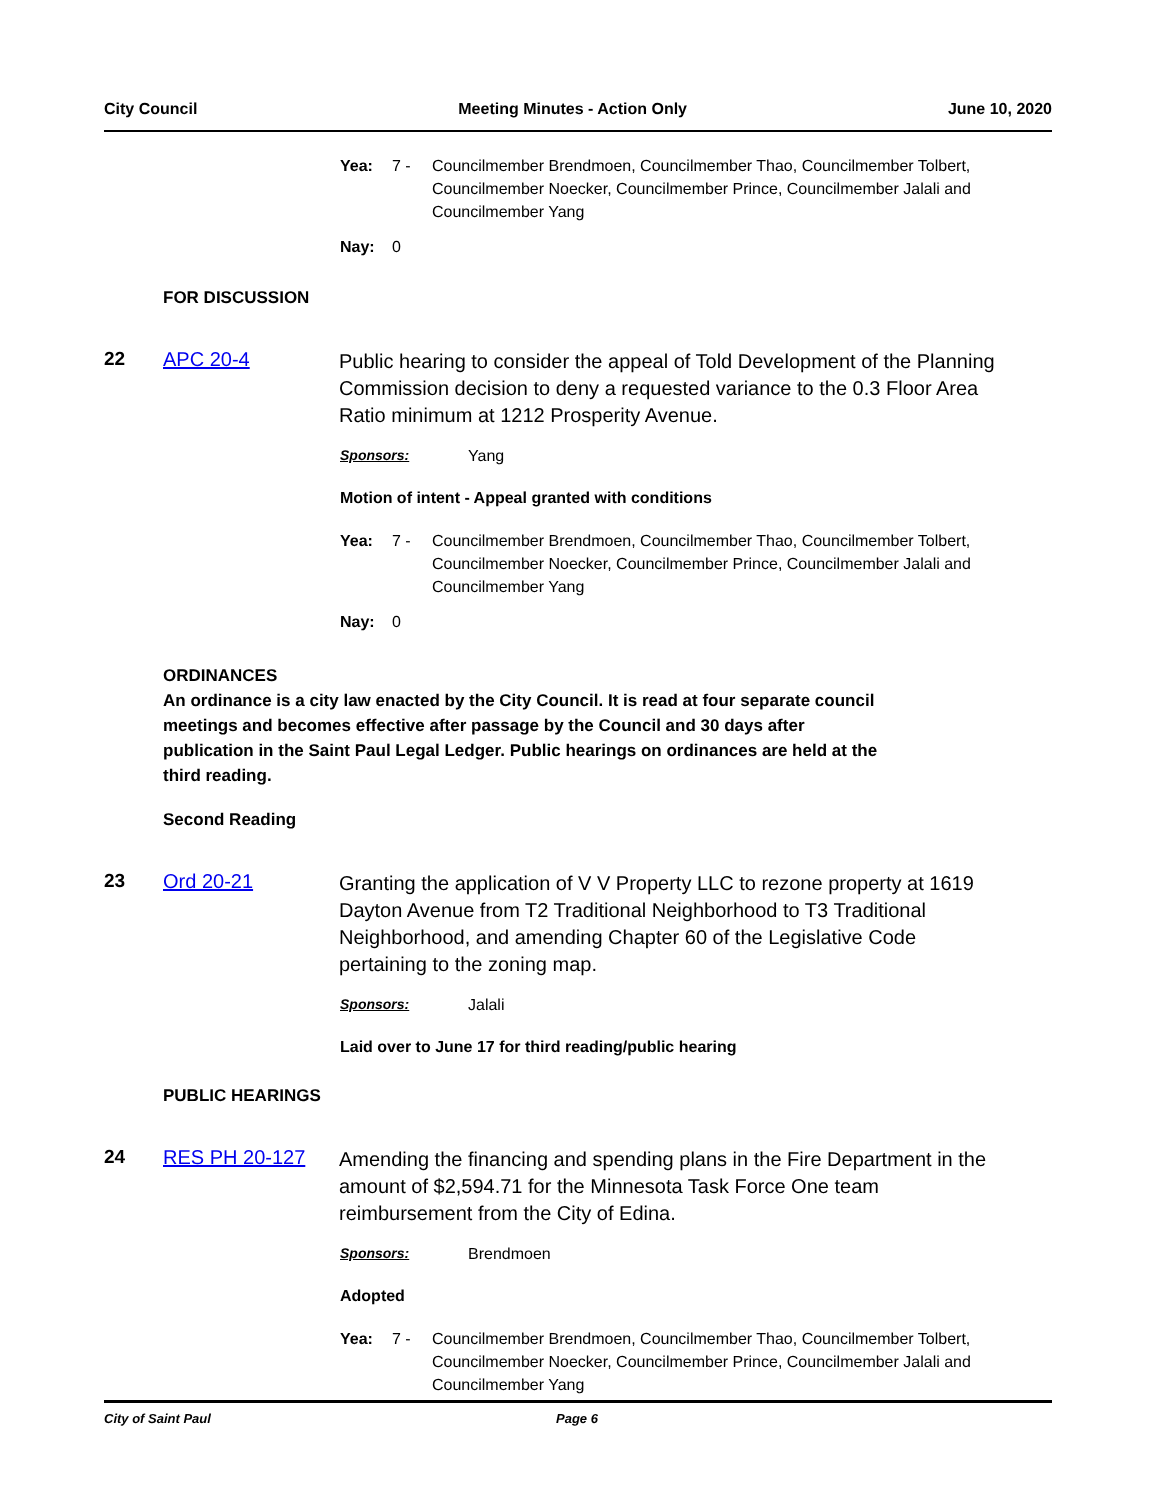City Council Meeting Minutes - Action Only June 10, 2020
Yea: 7 - Councilmember Brendmoen, Councilmember Thao, Councilmember Tolbert, Councilmember Noecker, Councilmember Prince, Councilmember Jalali and Councilmember Yang
Nay: 0
FOR DISCUSSION
22 APC 20-4 Public hearing to consider the appeal of Told Development of the Planning Commission decision to deny a requested variance to the 0.3 Floor Area Ratio minimum at 1212 Prosperity Avenue.
Sponsors: Yang
Motion of intent - Appeal granted with conditions
Yea: 7 - Councilmember Brendmoen, Councilmember Thao, Councilmember Tolbert, Councilmember Noecker, Councilmember Prince, Councilmember Jalali and Councilmember Yang
Nay: 0
ORDINANCES
An ordinance is a city law enacted by the City Council. It is read at four separate council meetings and becomes effective after passage by the Council and 30 days after publication in the Saint Paul Legal Ledger. Public hearings on ordinances are held at the third reading.
Second Reading
23 Ord 20-21 Granting the application of V V Property LLC to rezone property at 1619 Dayton Avenue from T2 Traditional Neighborhood to T3 Traditional Neighborhood, and amending Chapter 60 of the Legislative Code pertaining to the zoning map.
Sponsors: Jalali
Laid over to June 17 for third reading/public hearing
PUBLIC HEARINGS
24 RES PH 20-127 Amending the financing and spending plans in the Fire Department in the amount of $2,594.71 for the Minnesota Task Force One team reimbursement from the City of Edina.
Sponsors: Brendmoen
Adopted
Yea: 7 - Councilmember Brendmoen, Councilmember Thao, Councilmember Tolbert, Councilmember Noecker, Councilmember Prince, Councilmember Jalali and Councilmember Yang
City of Saint Paul Page 6